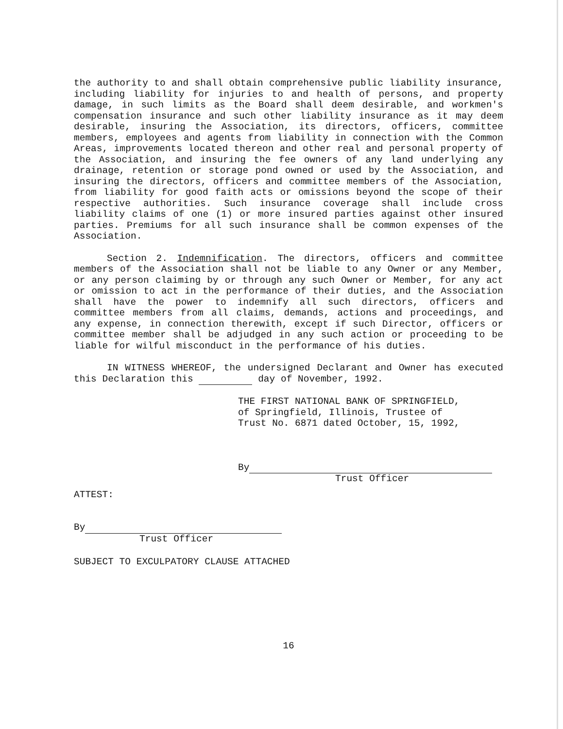the authority to and shall obtain comprehensive public liability insurance, including liability for injuries to and health of persons, and property damage, in such limits as the Board shall deem desirable, and workmen's compensation insurance and such other liability insurance as it may deem desirable, insuring the Association, its directors, officers, committee members, employees and agents from liability in connection with the Common Areas, improvements located thereon and other real and personal property of the Association, and insuring the fee owners of any land underlying any drainage, retention or storage pond owned or used by the Association, and insuring the directors, officers and committee members of the Association, from liability for good faith acts or omissions beyond the scope of their respective authorities. Such insurance coverage shall include cross liability claims of one (1) or more insured parties against other insured parties. Premiums for all such insurance shall be common expenses of the Association.
Section 2. Indemnification. The directors, officers and committee members of the Association shall not be liable to any Owner or any Member, or any person claiming by or through any such Owner or Member, for any act or omission to act in the performance of their duties, and the Association shall have the power to indemnify all such directors, officers and committee members from all claims, demands, actions and proceedings, and any expense, in connection therewith, except if such Director, officers or committee member shall be adjudged in any such action or proceeding to be liable for wilful misconduct in the performance of his duties.
IN WITNESS WHEREOF, the undersigned Declarant and Owner has executed this Declaration this day of November, 1992.
THE FIRST NATIONAL BANK OF SPRINGFIELD,
of Springfield, Illinois, Trustee of
Trust No. 6871 dated October, 15, 1992,
By
Trust Officer
ATTEST:
By
Trust Officer
SUBJECT TO EXCULPATORY CLAUSE ATTACHED
16